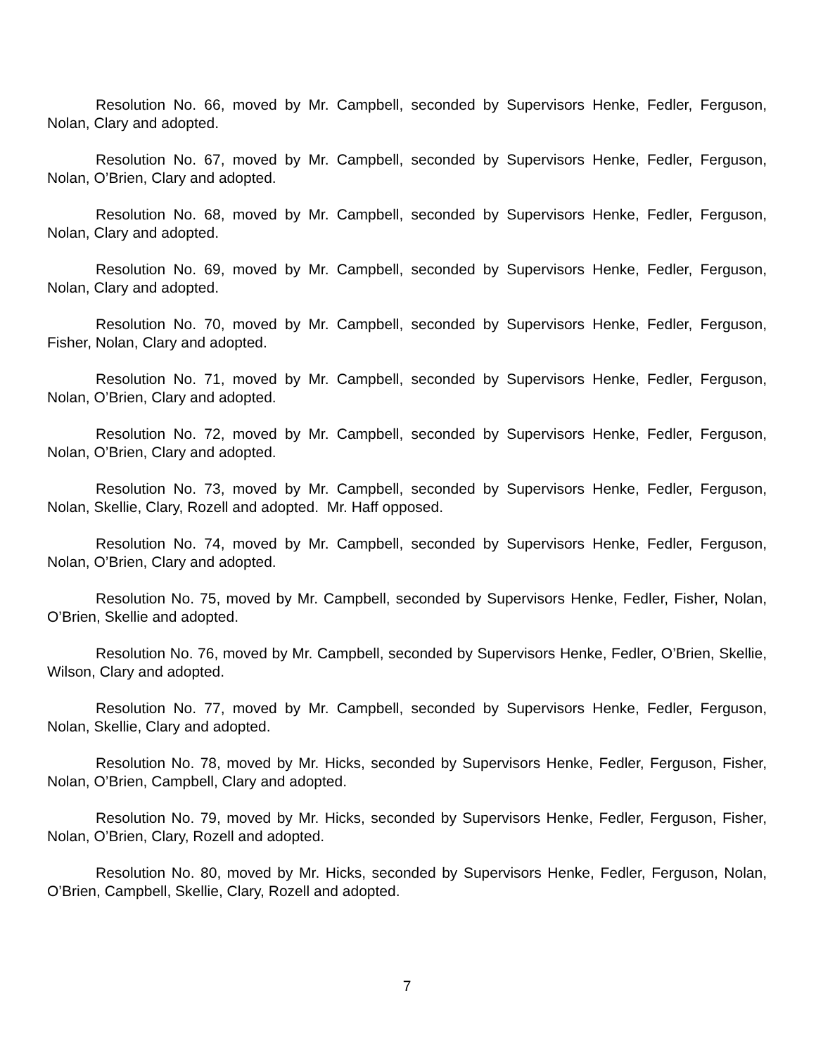Resolution No. 66, moved by Mr. Campbell, seconded by Supervisors Henke, Fedler, Ferguson, Nolan, Clary and adopted.
Resolution No. 67, moved by Mr. Campbell, seconded by Supervisors Henke, Fedler, Ferguson, Nolan, O’Brien, Clary and adopted.
Resolution No. 68, moved by Mr. Campbell, seconded by Supervisors Henke, Fedler, Ferguson, Nolan, Clary and adopted.
Resolution No. 69, moved by Mr. Campbell, seconded by Supervisors Henke, Fedler, Ferguson, Nolan, Clary and adopted.
Resolution No. 70, moved by Mr. Campbell, seconded by Supervisors Henke, Fedler, Ferguson, Fisher, Nolan, Clary and adopted.
Resolution No. 71, moved by Mr. Campbell, seconded by Supervisors Henke, Fedler, Ferguson, Nolan, O’Brien, Clary and adopted.
Resolution No. 72, moved by Mr. Campbell, seconded by Supervisors Henke, Fedler, Ferguson, Nolan, O’Brien, Clary and adopted.
Resolution No. 73, moved by Mr. Campbell, seconded by Supervisors Henke, Fedler, Ferguson, Nolan, Skellie, Clary, Rozell and adopted. Mr. Haff opposed.
Resolution No. 74, moved by Mr. Campbell, seconded by Supervisors Henke, Fedler, Ferguson, Nolan, O’Brien, Clary and adopted.
Resolution No. 75, moved by Mr. Campbell, seconded by Supervisors Henke, Fedler, Fisher, Nolan, O’Brien, Skellie and adopted.
Resolution No. 76, moved by Mr. Campbell, seconded by Supervisors Henke, Fedler, O’Brien, Skellie, Wilson, Clary and adopted.
Resolution No. 77, moved by Mr. Campbell, seconded by Supervisors Henke, Fedler, Ferguson, Nolan, Skellie, Clary and adopted.
Resolution No. 78, moved by Mr. Hicks, seconded by Supervisors Henke, Fedler, Ferguson, Fisher, Nolan, O’Brien, Campbell, Clary and adopted.
Resolution No. 79, moved by Mr. Hicks, seconded by Supervisors Henke, Fedler, Ferguson, Fisher, Nolan, O’Brien, Clary, Rozell and adopted.
Resolution No. 80, moved by Mr. Hicks, seconded by Supervisors Henke, Fedler, Ferguson, Nolan, O’Brien, Campbell, Skellie, Clary, Rozell and adopted.
7